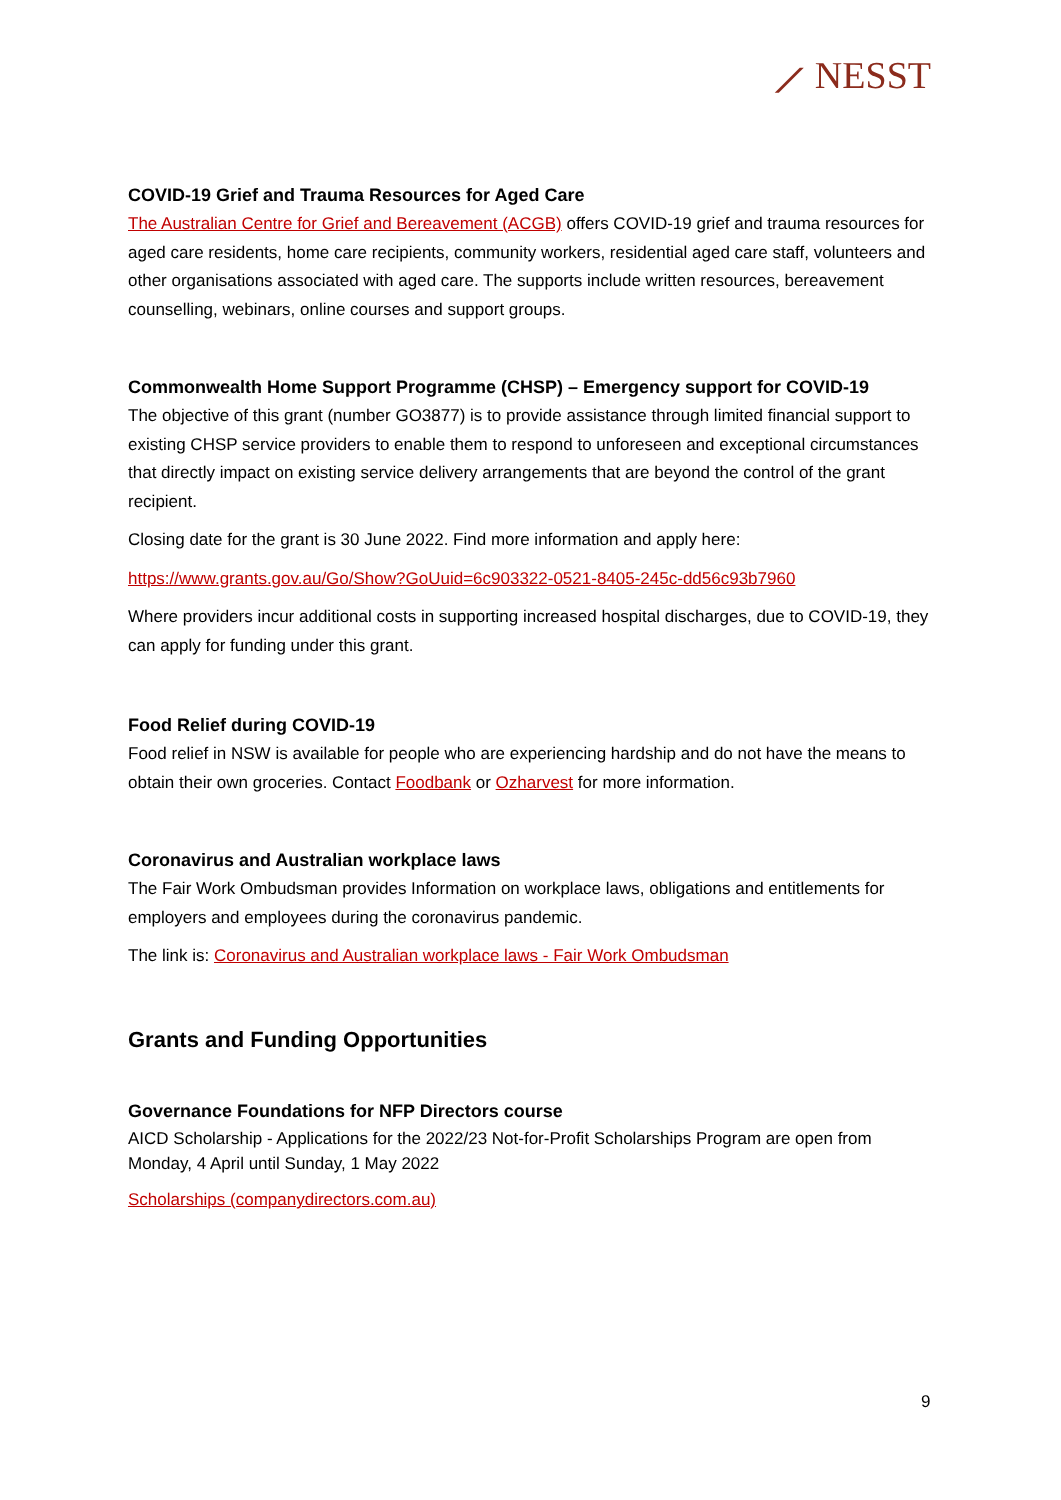⟋ NESST
COVID-19 Grief and Trauma Resources for Aged Care
The Australian Centre for Grief and Bereavement (ACGB) offers COVID-19 grief and trauma resources for aged care residents, home care recipients, community workers, residential aged care staff, volunteers and other organisations associated with aged care. The supports include written resources, bereavement counselling, webinars, online courses and support groups.
Commonwealth Home Support Programme (CHSP) – Emergency support for COVID-19
The objective of this grant (number GO3877) is to provide assistance through limited financial support to existing CHSP service providers to enable them to respond to unforeseen and exceptional circumstances that directly impact on existing service delivery arrangements that are beyond the control of the grant recipient.
Closing date for the grant is 30 June 2022. Find more information and apply here:
https://www.grants.gov.au/Go/Show?GoUuid=6c903322-0521-8405-245c-dd56c93b7960
Where providers incur additional costs in supporting increased hospital discharges, due to COVID-19, they can apply for funding under this grant.
Food Relief during COVID-19
Food relief in NSW is available for people who are experiencing hardship and do not have the means to obtain their own groceries. Contact Foodbank or Ozharvest for more information.
Coronavirus and Australian workplace laws
The Fair Work Ombudsman provides Information on workplace laws, obligations and entitlements for employers and employees during the coronavirus pandemic.
The link is: Coronavirus and Australian workplace laws - Fair Work Ombudsman
Grants and Funding Opportunities
Governance Foundations for NFP Directors course
AICD Scholarship - Applications for the 2022/23 Not-for-Profit Scholarships Program are open from Monday, 4 April until Sunday, 1 May 2022
Scholarships (companydirectors.com.au)
9